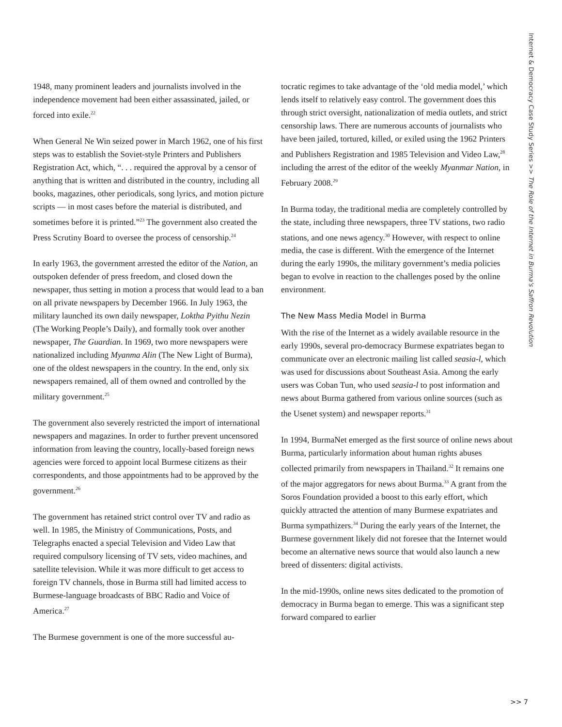Internet & Democracy Case Study Series >> The Role of the Internet in Burma's Saffron Revolution
1948, many prominent leaders and journalists involved in the independence movement had been either assassinated, jailed, or forced into exile.<sup>22</sup>
When General Ne Win seized power in March 1962, one of his first steps was to establish the Soviet-style Printers and Publishers Registration Act, which, “. . . required the approval by a censor of anything that is written and distributed in the country, including all books, magazines, other periodicals, song lyrics, and motion picture scripts — in most cases before the material is distributed, and sometimes before it is printed.”<sup>23</sup> The government also created the Press Scrutiny Board to oversee the process of censorship.<sup>24</sup>
In early 1963, the government arrested the editor of the Nation, an outspoken defender of press freedom, and closed down the newspaper, thus setting in motion a process that would lead to a ban on all private newspapers by December 1966. In July 1963, the military launched its own daily newspaper, Loktha Pyithu Nezin (The Working People’s Daily), and formally took over another newspaper, The Guardian. In 1969, two more newspapers were nationalized including Myanma Alin (The New Light of Burma), one of the oldest newspapers in the country. In the end, only six newspapers remained, all of them owned and controlled by the military government.<sup>25</sup>
The government also severely restricted the import of international newspapers and magazines. In order to further prevent uncensored information from leaving the country, locally-based foreign news agencies were forced to appoint local Burmese citizens as their correspondents, and those appointments had to be approved by the government.<sup>26</sup>
The government has retained strict control over TV and radio as well. In 1985, the Ministry of Communications, Posts, and Telegraphs enacted a special Television and Video Law that required compulsory licensing of TV sets, video machines, and satellite television. While it was more difficult to get access to foreign TV channels, those in Burma still had limited access to Burmese-language broadcasts of BBC Radio and Voice of America.<sup>27</sup>
The Burmese government is one of the more successful au-
tocratic regimes to take advantage of the ‘old media model,’ which lends itself to relatively easy control. The government does this through strict oversight, nationalization of media outlets, and strict censorship laws. There are numerous accounts of journalists who have been jailed, tortured, killed, or exiled using the 1962 Printers and Publishers Registration and 1985 Television and Video Law,<sup>28</sup> including the arrest of the editor of the weekly Myanmar Nation, in February 2008.<sup>29</sup>
In Burma today, the traditional media are completely controlled by the state, including three newspapers, three TV stations, two radio stations, and one news agency.<sup>30</sup> However, with respect to online media, the case is different. With the emergence of the Internet during the early 1990s, the military government’s media policies began to evolve in reaction to the challenges posed by the online environment.
The New Mass Media Model in Burma
With the rise of the Internet as a widely available resource in the early 1990s, several pro-democracy Burmese expatriates began to communicate over an electronic mailing list called seasia-l, which was used for discussions about Southeast Asia. Among the early users was Coban Tun, who used seasia-l to post information and news about Burma gathered from various online sources (such as the Usenet system) and newspaper reports.<sup>31</sup>
In 1994, BurmaNet emerged as the first source of online news about Burma, particularly information about human rights abuses collected primarily from newspapers in Thailand.<sup>32</sup> It remains one of the major aggregators for news about Burma.<sup>33</sup> A grant from the Soros Foundation provided a boost to this early effort, which quickly attracted the attention of many Burmese expatriates and Burma sympathizers.<sup>34</sup> During the early years of the Internet, the Burmese government likely did not foresee that the Internet would become an alternative news source that would also launch a new breed of dissenters: digital activists.
In the mid-1990s, online news sites dedicated to the promotion of democracy in Burma began to emerge. This was a significant step forward compared to earlier
>> 7